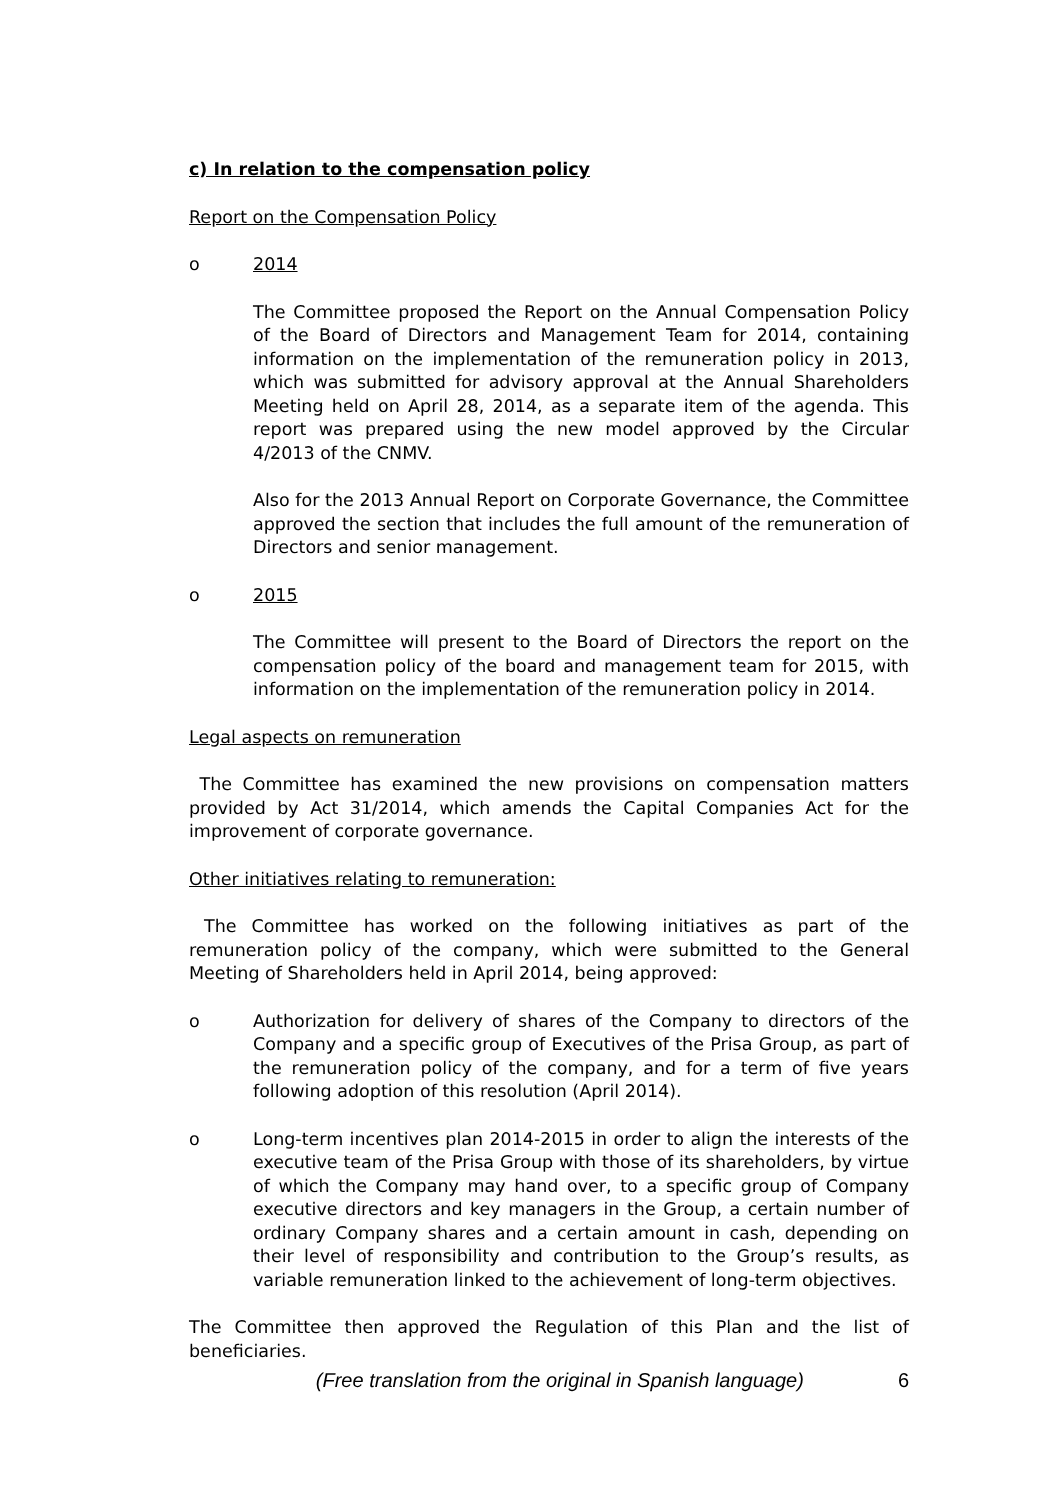c) In relation to the compensation policy
Report on the Compensation Policy
o 2014
The Committee proposed the Report on the Annual Compensation Policy of the Board of Directors and Management Team for 2014, containing information on the implementation of the remuneration policy in 2013, which was submitted for advisory approval at the Annual Shareholders Meeting held on April 28, 2014, as a separate item of the agenda. This report was prepared using the new model approved by the Circular 4/2013 of the CNMV.
Also for the 2013 Annual Report on Corporate Governance, the Committee approved the section that includes the full amount of the remuneration of Directors and senior management.
o 2015
The Committee will present to the Board of Directors the report on the compensation policy of the board and management team for 2015, with information on the implementation of the remuneration policy in 2014.
Legal aspects on remuneration
The Committee has examined the new provisions on compensation matters provided by Act 31/2014, which amends the Capital Companies Act for the improvement of corporate governance.
Other initiatives relating to remuneration:
The Committee has worked on the following initiatives as part of the remuneration policy of the company, which were submitted to the General Meeting of Shareholders held in April 2014, being approved:
o Authorization for delivery of shares of the Company to directors of the Company and a specific group of Executives of the Prisa Group, as part of the remuneration policy of the company, and for a term of five years following adoption of this resolution (April 2014).
o Long-term incentives plan 2014-2015 in order to align the interests of the executive team of the Prisa Group with those of its shareholders, by virtue of which the Company may hand over, to a specific group of Company executive directors and key managers in the Group, a certain number of ordinary Company shares and a certain amount in cash, depending on their level of responsibility and contribution to the Group’s results, as variable remuneration linked to the achievement of long-term objectives.
The Committee then approved the Regulation of this Plan and the list of beneficiaries.
(Free translation from the original in Spanish language) 6